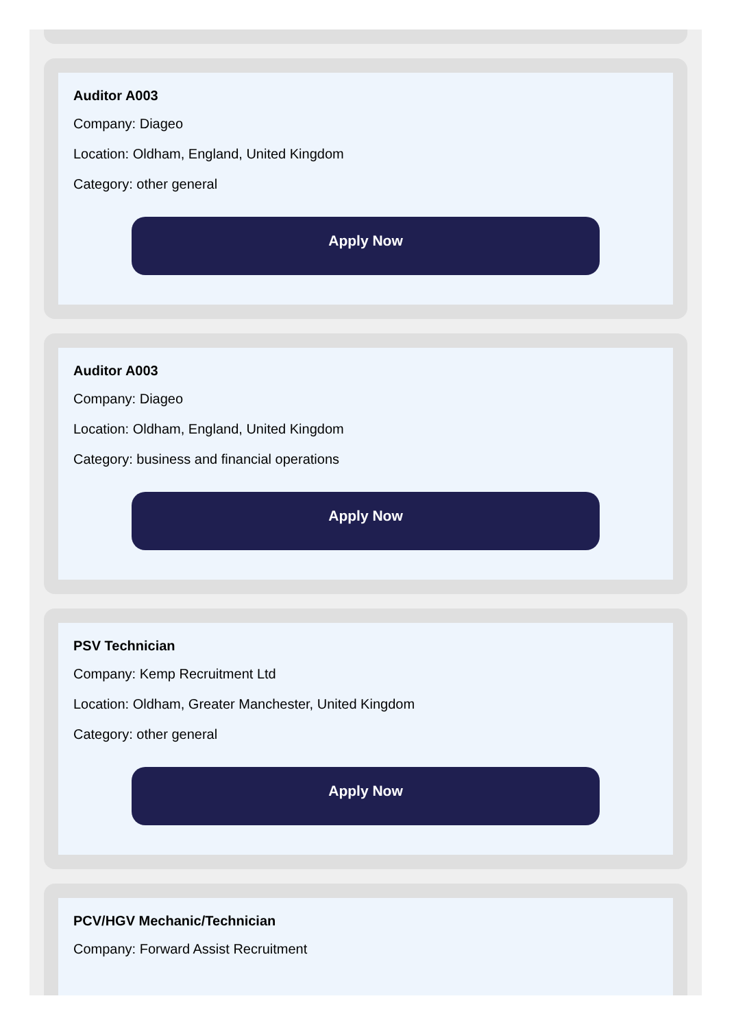Auditor A003
Company: Diageo
Location: Oldham, England, United Kingdom
Category: other general
Apply Now
Auditor A003
Company: Diageo
Location: Oldham, England, United Kingdom
Category: business and financial operations
Apply Now
PSV Technician
Company: Kemp Recruitment Ltd
Location: Oldham, Greater Manchester, United Kingdom
Category: other general
Apply Now
PCV/HGV Mechanic/Technician
Company: Forward Assist Recruitment